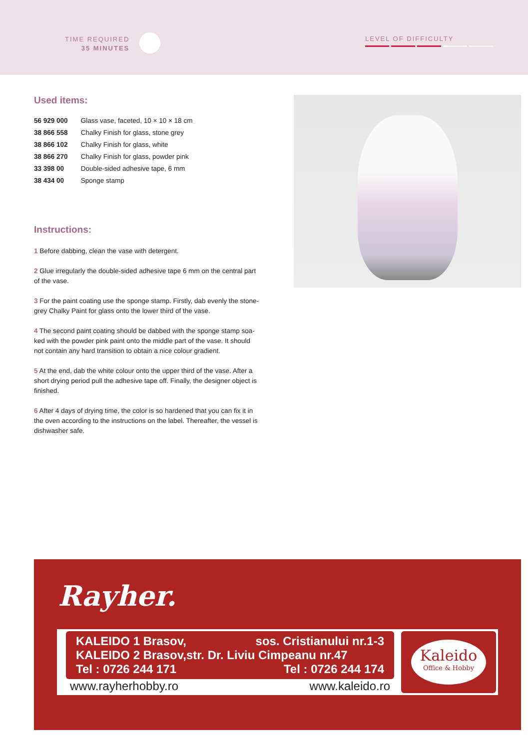TIME REQUIRED
35 MINUTES
LEVEL OF DIFFICULTY
Used items:
56 929 000 Glass vase, faceted, 10 × 10 × 18 cm
38 866 558 Chalky Finish for glass, stone grey
38 866 102 Chalky Finish for glass, white
38 866 270 Chalky Finish for glass, powder pink
33 398 00 Double-sided adhesive tape, 6 mm
38 434 00 Sponge stamp
Instructions:
1 Before dabbing, clean the vase with detergent.
2 Glue irregularly the double-sided adhesive tape 6 mm on the central part of the vase.
3 For the paint coating use the sponge stamp. Firstly, dab evenly the stone-grey Chalky Paint for glass onto the lower third of the vase.
4 The second paint coating should be dabbed with the sponge stamp soa-ked with the powder pink paint onto the middle part of the vase. It should not contain any hard transition to obtain a nice colour gradient.
5 At the end, dab the white colour onto the upper third of the vase. After a short drying period pull the adhesive tape off. Finally, the designer object is finished.
6 After 4 days of drying time, the color is so hardened that you can fix it in the oven according to the instructions on the label. Thereafter, the vessel is dishwasher safe.
Rayher.
KALEIDO 1 Brasov, sos. Cristianului nr.1-3
KALEIDO 2 Brasov,str. Dr. Liviu Cimpeanu nr.47
Tel : 0726 244 171 Tel : 0726 244 174
www.rayherhobby.ro www.kaleido.ro
Kaleido
Office & Hobby